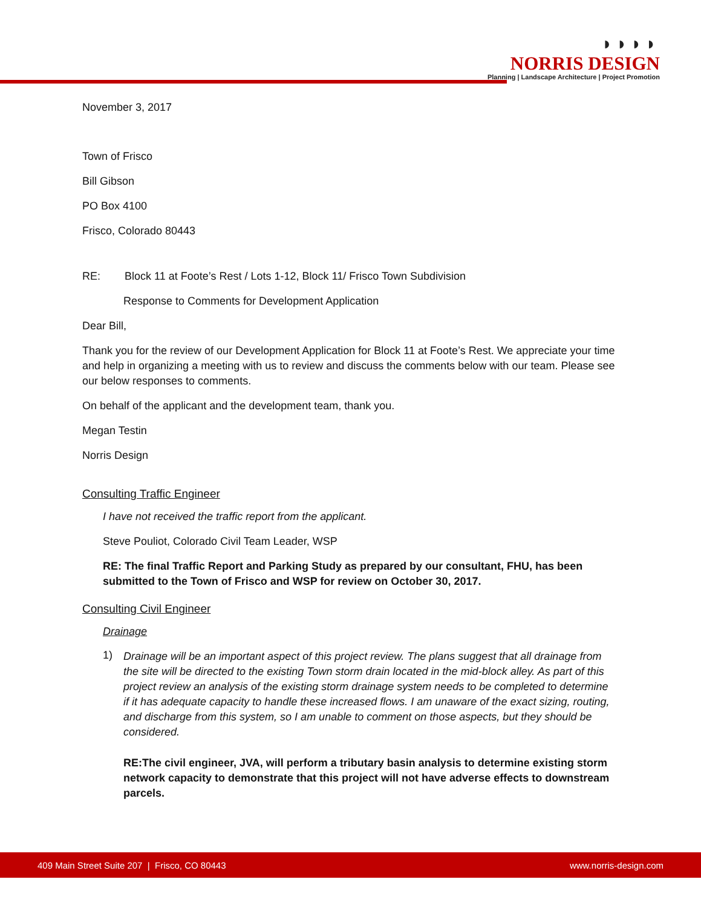◗◗◗◗
NORRIS DESIGN
Planning | Landscape Architecture | Project Promotion
November 3, 2017
Town of Frisco
Bill Gibson
PO Box 4100
Frisco, Colorado 80443
RE: Block 11 at Foote’s Rest / Lots 1-12, Block 11/ Frisco Town Subdivision
Response to Comments for Development Application
Dear Bill,
Thank you for the review of our Development Application for Block 11 at Foote’s Rest. We appreciate your time and help in organizing a meeting with us to review and discuss the comments below with our team. Please see our below responses to comments.
On behalf of the applicant and the development team, thank you.
Megan Testin
Norris Design
Consulting Traffic Engineer
I have not received the traffic report from the applicant.
Steve Pouliot, Colorado Civil Team Leader, WSP
RE: The final Traffic Report and Parking Study as prepared by our consultant, FHU, has been submitted to the Town of Frisco and WSP for review on October 30, 2017.
Consulting Civil Engineer
Drainage
1)
Drainage will be an important aspect of this project review. The plans suggest that all drainage from the site will be directed to the existing Town storm drain located in the mid-block alley. As part of this project review an analysis of the existing storm drainage system needs to be completed to determine if it has adequate capacity to handle these increased flows. I am unaware of the exact sizing, routing, and discharge from this system, so I am unable to comment on those aspects, but they should be considered.
RE:The civil engineer, JVA, will perform a tributary basin analysis to determine existing storm network capacity to demonstrate that this project will not have adverse effects to downstream parcels.
409 Main Street Suite 207 | Frisco, CO 80443 www.norris-design.com